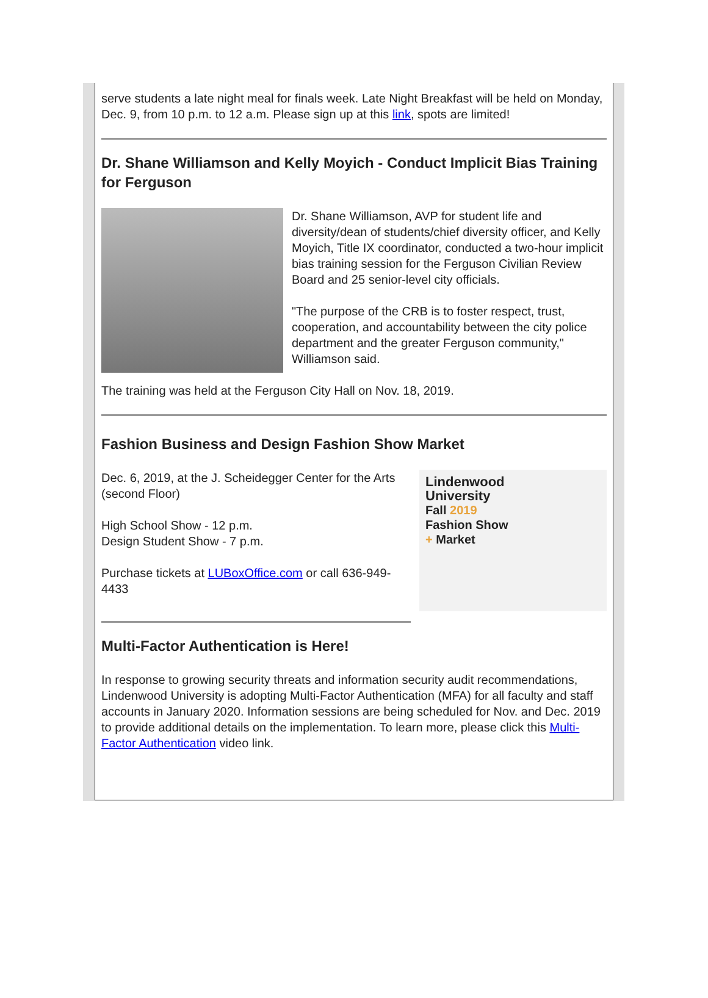serve students a late night meal for finals week. Late Night Breakfast will be held on Monday, Dec. 9, from 10 p.m. to 12 a.m. Please sign up at this link, spots are limited!
Dr. Shane Williamson and Kelly Moyich - Conduct Implicit Bias Training for Ferguson
Dr. Shane Williamson, AVP for student life and diversity/dean of students/chief diversity officer, and Kelly Moyich, Title IX coordinator, conducted a two-hour implicit bias training session for the Ferguson Civilian Review Board and 25 senior-level city officials.
"The purpose of the CRB is to foster respect, trust, cooperation, and accountability between the city police department and the greater Ferguson community," Williamson said.
The training was held at the Ferguson City Hall on Nov. 18, 2019.
Fashion Business and Design Fashion Show Market
Dec. 6, 2019, at the J. Scheidegger Center for the Arts (second Floor)
High School Show - 12 p.m.
Design Student Show - 7 p.m.
Purchase tickets at LUBoxOffice.com or call 636-949-4433
Lindenwood
University
Fall 2019
Fashion Show
+ Market
Multi-Factor Authentication is Here!
In response to growing security threats and information security audit recommendations, Lindenwood University is adopting Multi-Factor Authentication (MFA) for all faculty and staff accounts in January 2020. Information sessions are being scheduled for Nov. and Dec. 2019 to provide additional details on the implementation. To learn more, please click this Multi-Factor Authentication video link.